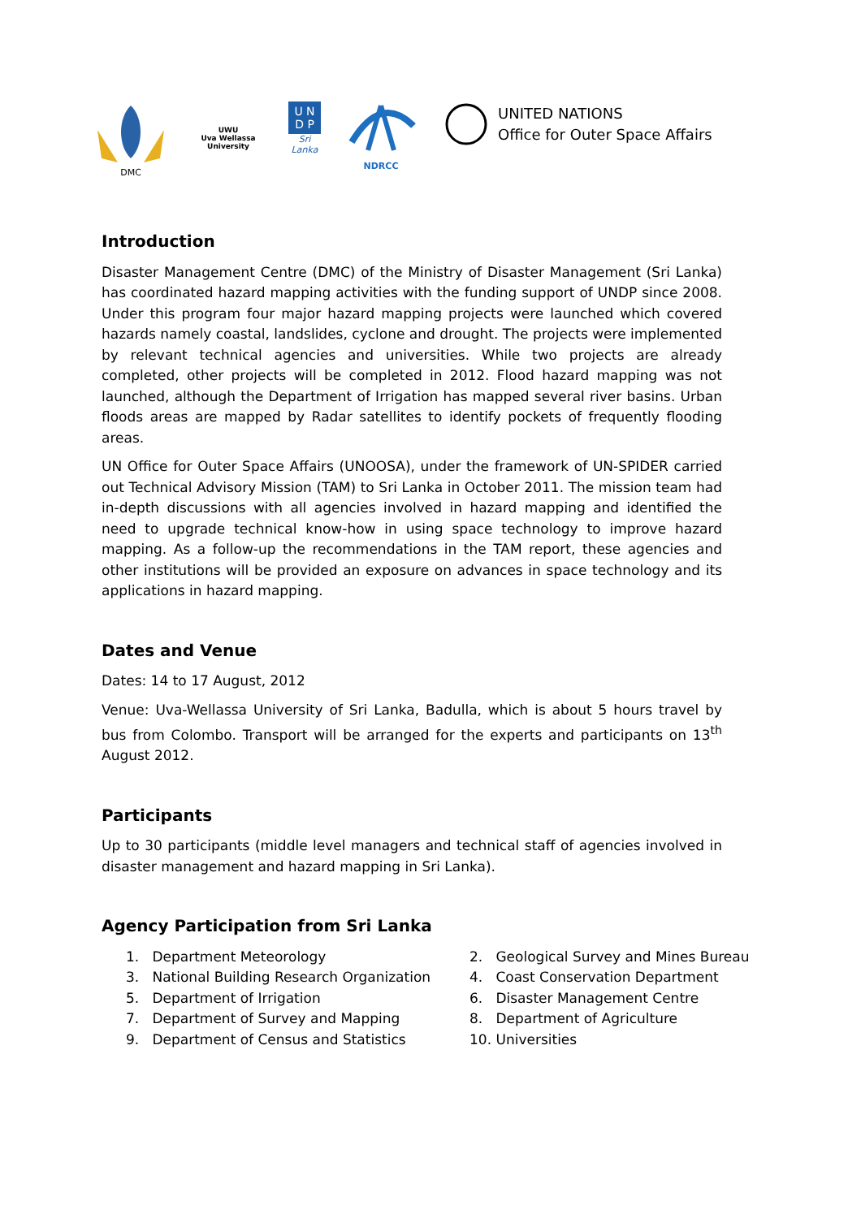DMC
UWU
Uva Wellassa University
U N
D P
Sri Lanka
NDRCC
UNITED NATIONS
Office for Outer Space Affairs
Introduction
Disaster Management Centre (DMC) of the Ministry of Disaster Management (Sri Lanka) has coordinated hazard mapping activities with the funding support of UNDP since 2008. Under this program four major hazard mapping projects were launched which covered hazards namely coastal, landslides, cyclone and drought. The projects were implemented by relevant technical agencies and universities. While two projects are already completed, other projects will be completed in 2012. Flood hazard mapping was not launched, although the Department of Irrigation has mapped several river basins. Urban floods areas are mapped by Radar satellites to identify pockets of frequently flooding areas.
UN Office for Outer Space Affairs (UNOOSA), under the framework of UN-SPIDER carried out Technical Advisory Mission (TAM) to Sri Lanka in October 2011. The mission team had in-depth discussions with all agencies involved in hazard mapping and identified the need to upgrade technical know-how in using space technology to improve hazard mapping. As a follow-up the recommendations in the TAM report, these agencies and other institutions will be provided an exposure on advances in space technology and its applications in hazard mapping.
Dates and Venue
Dates: 14 to 17 August, 2012
Venue: Uva-Wellassa University of Sri Lanka, Badulla, which is about 5 hours travel by bus from Colombo. Transport will be arranged for the experts and participants on 13<sup>th</sup> August 2012.
Participants
Up to 30 participants (middle level managers and technical staff of agencies involved in disaster management and hazard mapping in Sri Lanka).
Agency Participation from Sri Lanka
1. Department Meteorology
2. Geological Survey and Mines Bureau
3. National Building Research Organization
4. Coast Conservation Department
5. Department of Irrigation
6. Disaster Management Centre
7. Department of Survey and Mapping
8. Department of Agriculture
9. Department of Census and Statistics
10. Universities